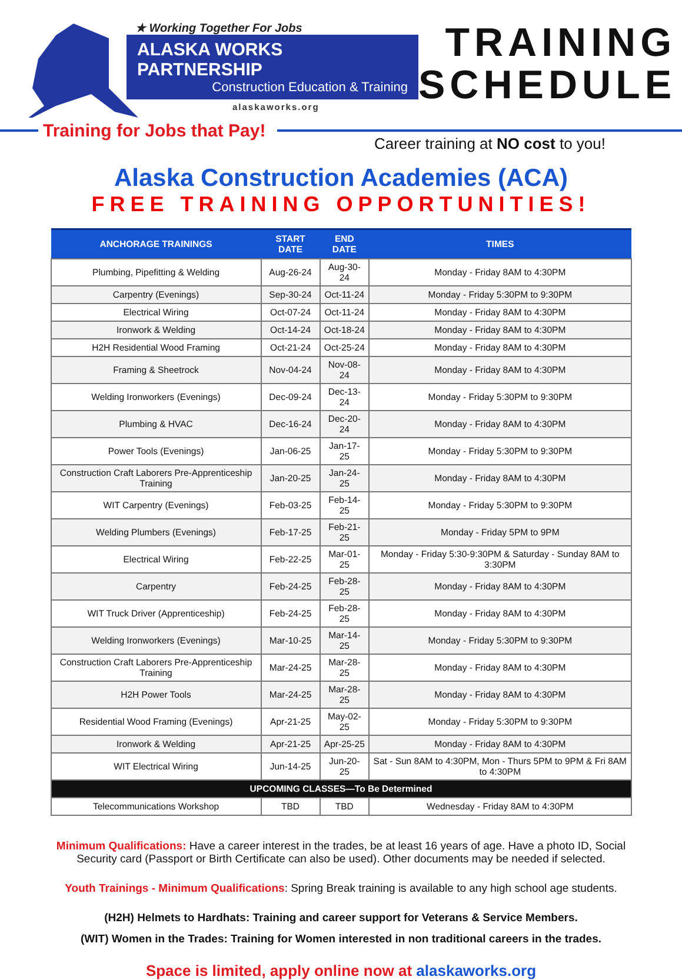★ Working Together For Jobs
ALASKA WORKS PARTNERSHIP
Construction Education & Training
alaskaworks.org
TRAINING
SCHEDULE
Training for Jobs that Pay!
Career training at NO cost to you!
Alaska Construction Academies (ACA)
FREE TRAINING OPPORTUNITIES!
| ANCHORAGE TRAININGS | START DATE | END DATE | TIMES |
| --- | --- | --- | --- |
| Plumbing, Pipefitting & Welding | Aug-26-24 | Aug-30-24 | Monday - Friday 8AM to 4:30PM |
| Carpentry (Evenings) | Sep-30-24 | Oct-11-24 | Monday - Friday 5:30PM to 9:30PM |
| Electrical Wiring | Oct-07-24 | Oct-11-24 | Monday - Friday 8AM to 4:30PM |
| Ironwork & Welding | Oct-14-24 | Oct-18-24 | Monday - Friday 8AM to 4:30PM |
| H2H Residential Wood Framing | Oct-21-24 | Oct-25-24 | Monday - Friday 8AM to 4:30PM |
| Framing & Sheetrock | Nov-04-24 | Nov-08-24 | Monday - Friday 8AM to 4:30PM |
| Welding Ironworkers (Evenings) | Dec-09-24 | Dec-13-24 | Monday - Friday 5:30PM to 9:30PM |
| Plumbing & HVAC | Dec-16-24 | Dec-20-24 | Monday - Friday 8AM to 4:30PM |
| Power Tools (Evenings) | Jan-06-25 | Jan-17-25 | Monday - Friday 5:30PM to 9:30PM |
| Construction Craft Laborers Pre-Apprenticeship Training | Jan-20-25 | Jan-24-25 | Monday - Friday 8AM to 4:30PM |
| WIT Carpentry (Evenings) | Feb-03-25 | Feb-14-25 | Monday - Friday 5:30PM to 9:30PM |
| Welding Plumbers (Evenings) | Feb-17-25 | Feb-21-25 | Monday - Friday 5PM to 9PM |
| Electrical Wiring | Feb-22-25 | Mar-01-25 | Monday - Friday 5:30-9:30PM & Saturday - Sunday 8AM to 3:30PM |
| Carpentry | Feb-24-25 | Feb-28-25 | Monday - Friday 8AM to 4:30PM |
| WIT Truck Driver (Apprenticeship) | Feb-24-25 | Feb-28-25 | Monday - Friday 8AM to 4:30PM |
| Welding Ironworkers (Evenings) | Mar-10-25 | Mar-14-25 | Monday - Friday 5:30PM to 9:30PM |
| Construction Craft Laborers Pre-Apprenticeship Training | Mar-24-25 | Mar-28-25 | Monday - Friday 8AM to 4:30PM |
| H2H Power Tools | Mar-24-25 | Mar-28-25 | Monday - Friday 8AM to 4:30PM |
| Residential Wood Framing (Evenings) | Apr-21-25 | May-02-25 | Monday - Friday 5:30PM to 9:30PM |
| Ironwork & Welding | Apr-21-25 | Apr-25-25 | Monday - Friday 8AM to 4:30PM |
| WIT Electrical Wiring | Jun-14-25 | Jun-20-25 | Sat - Sun 8AM to 4:30PM, Mon - Thurs 5PM to 9PM & Fri 8AM to 4:30PM |
| UPCOMING CLASSES—To Be Determined | | | |
| Telecommunications Workshop | TBD | TBD | Wednesday - Friday 8AM to 4:30PM |
Minimum Qualifications: Have a career interest in the trades, be at least 16 years of age. Have a photo ID, Social Security card (Passport or Birth Certificate can also be used). Other documents may be needed if selected.
Youth Trainings - Minimum Qualifications: Spring Break training is available to any high school age students.
(H2H) Helmets to Hardhats: Training and career support for Veterans & Service Members.
(WIT) Women in the Trades: Training for Women interested in non traditional careers in the trades.
Space is limited, apply online now at alaskaworks.org